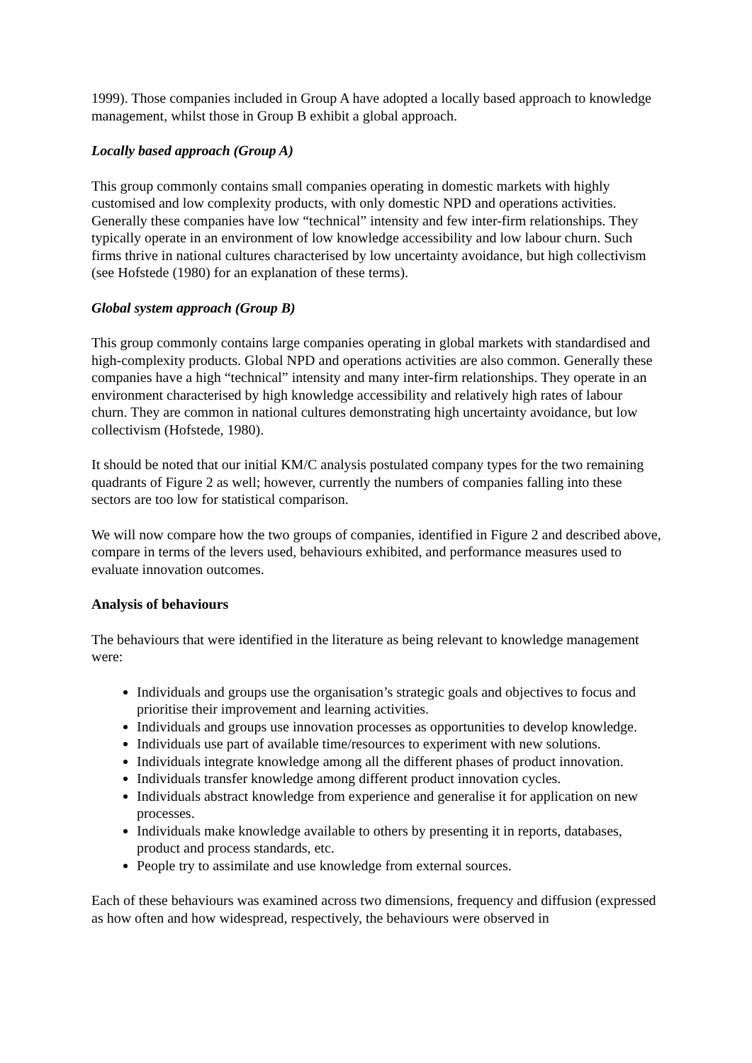1999). Those companies included in Group A have adopted a locally based approach to knowledge management, whilst those in Group B exhibit a global approach.
Locally based approach (Group A)
This group commonly contains small companies operating in domestic markets with highly customised and low complexity products, with only domestic NPD and operations activities. Generally these companies have low “technical” intensity and few inter-firm relationships. They typically operate in an environment of low knowledge accessibility and low labour churn. Such firms thrive in national cultures characterised by low uncertainty avoidance, but high collectivism (see Hofstede (1980) for an explanation of these terms).
Global system approach (Group B)
This group commonly contains large companies operating in global markets with standardised and high-complexity products. Global NPD and operations activities are also common. Generally these companies have a high “technical” intensity and many inter-firm relationships. They operate in an environment characterised by high knowledge accessibility and relatively high rates of labour churn. They are common in national cultures demonstrating high uncertainty avoidance, but low collectivism (Hofstede, 1980).
It should be noted that our initial KM/C analysis postulated company types for the two remaining quadrants of Figure 2 as well; however, currently the numbers of companies falling into these sectors are too low for statistical comparison.
We will now compare how the two groups of companies, identified in Figure 2 and described above, compare in terms of the levers used, behaviours exhibited, and performance measures used to evaluate innovation outcomes.
Analysis of behaviours
The behaviours that were identified in the literature as being relevant to knowledge management were:
Individuals and groups use the organisation’s strategic goals and objectives to focus and prioritise their improvement and learning activities.
Individuals and groups use innovation processes as opportunities to develop knowledge.
Individuals use part of available time/resources to experiment with new solutions.
Individuals integrate knowledge among all the different phases of product innovation.
Individuals transfer knowledge among different product innovation cycles.
Individuals abstract knowledge from experience and generalise it for application on new processes.
Individuals make knowledge available to others by presenting it in reports, databases, product and process standards, etc.
People try to assimilate and use knowledge from external sources.
Each of these behaviours was examined across two dimensions, frequency and diffusion (expressed as how often and how widespread, respectively, the behaviours were observed in